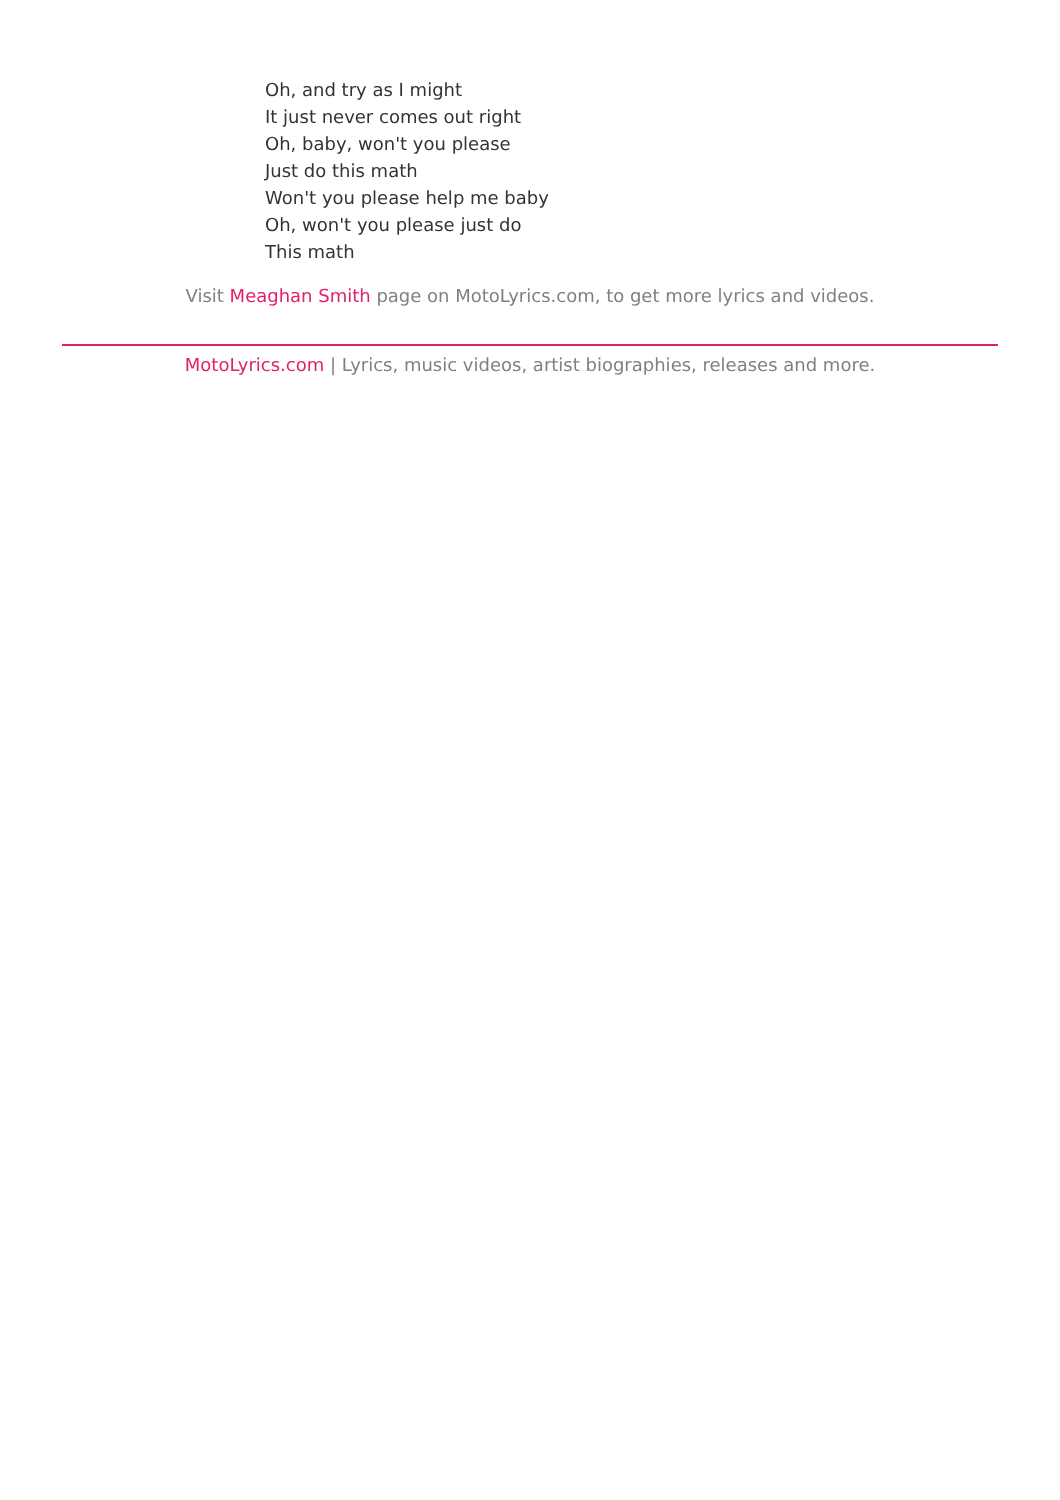Oh, and try as I might
It just never comes out right
Oh, baby, won't you please
Just do this math
Won't you please help me baby
Oh, won't you please just do
This math
Visit Meaghan Smith page on MotoLyrics.com, to get more lyrics and videos.
MotoLyrics.com | Lyrics, music videos, artist biographies, releases and more.